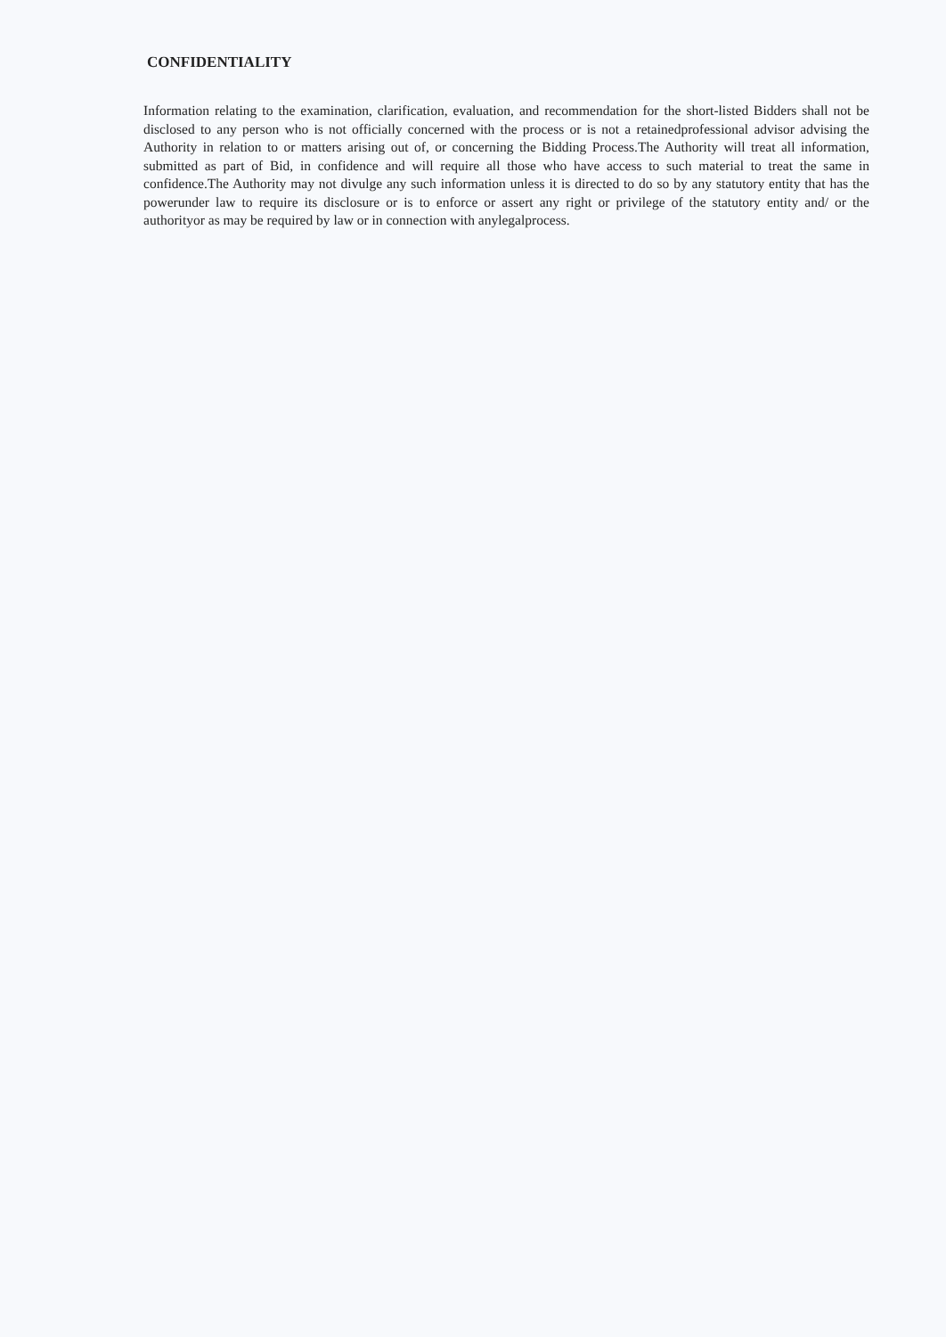CONFIDENTIALITY
Information relating to the examination, clarification, evaluation, and recommendation for the short-listed Bidders shall not be disclosed to any person who is not officially concerned with the process or is not a retainedprofessional advisor advising the Authority in relation to or matters arising out of, or concerning the Bidding Process.The Authority will treat all information, submitted as part of Bid, in confidence and will require all those who have access to such material to treat the same in confidence.The Authority may not divulge any such information unless it is directed to do so by any statutory entity that has the powerunder law to require its disclosure or is to enforce or assert any right or privilege of the statutory entity and/ or the authorityor as may be required by law or in connection with anylegalprocess.